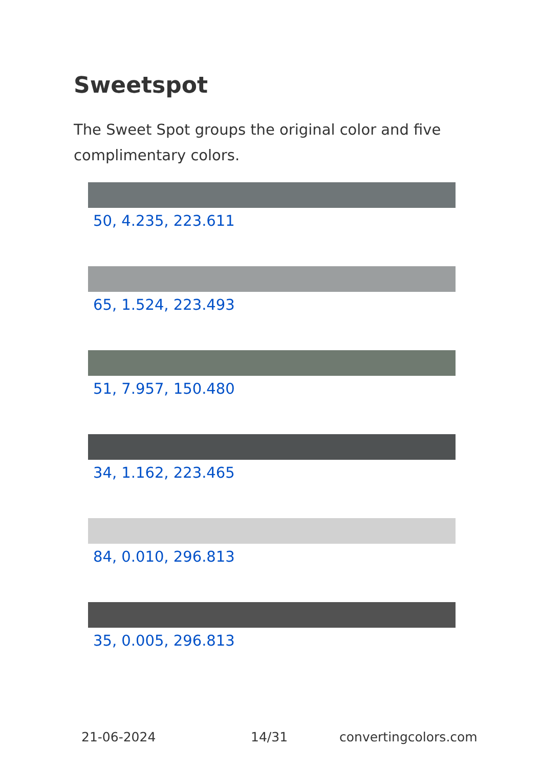Sweetspot
The Sweet Spot groups the original color and five complimentary colors.
50, 4.235, 223.611
65, 1.524, 223.493
51, 7.957, 150.480
34, 1.162, 223.465
84, 0.010, 296.813
35, 0.005, 296.813
21-06-2024 14/31 convertingcolors.com